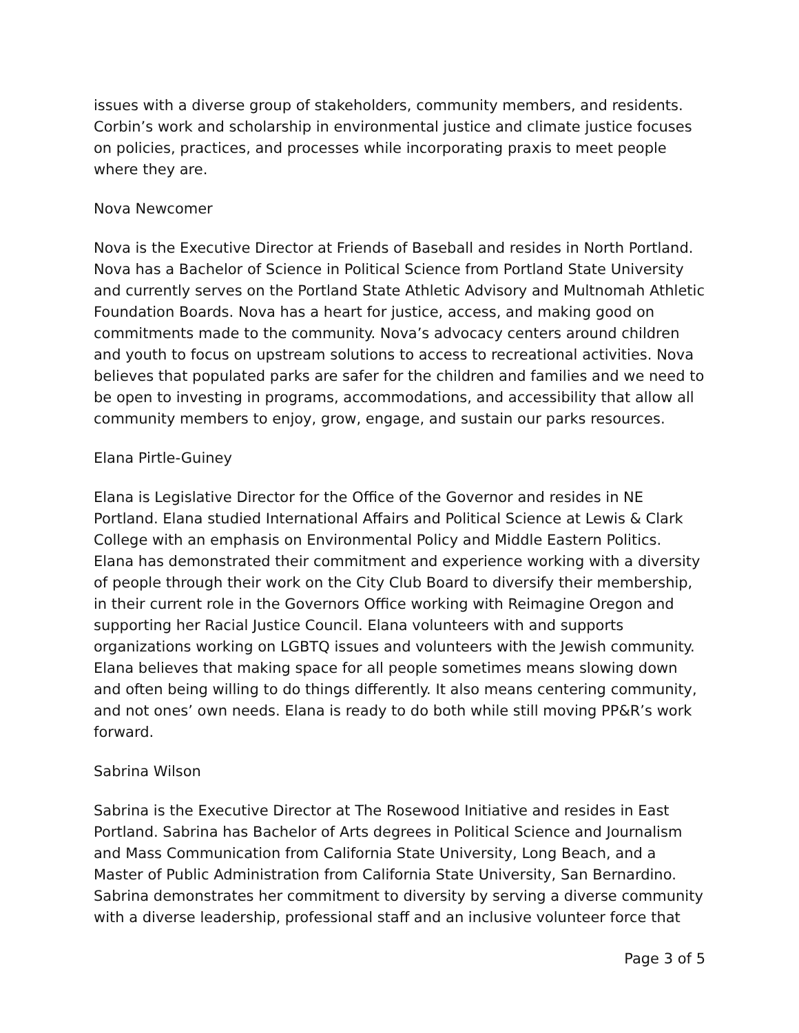issues with a diverse group of stakeholders, community members, and residents. Corbin’s work and scholarship in environmental justice and climate justice focuses on policies, practices, and processes while incorporating praxis to meet people where they are.
Nova Newcomer
Nova is the Executive Director at Friends of Baseball and resides in North Portland. Nova has a Bachelor of Science in Political Science from Portland State University and currently serves on the Portland State Athletic Advisory and Multnomah Athletic Foundation Boards. Nova has a heart for justice, access, and making good on commitments made to the community. Nova’s advocacy centers around children and youth to focus on upstream solutions to access to recreational activities. Nova believes that populated parks are safer for the children and families and we need to be open to investing in programs, accommodations, and accessibility that allow all community members to enjoy, grow, engage, and sustain our parks resources.
Elana Pirtle-Guiney
Elana is Legislative Director for the Office of the Governor and resides in NE Portland. Elana studied International Affairs and Political Science at Lewis & Clark College with an emphasis on Environmental Policy and Middle Eastern Politics. Elana has demonstrated their commitment and experience working with a diversity of people through their work on the City Club Board to diversify their membership, in their current role in the Governors Office working with Reimagine Oregon and supporting her Racial Justice Council. Elana volunteers with and supports organizations working on LGBTQ issues and volunteers with the Jewish community. Elana believes that making space for all people sometimes means slowing down and often being willing to do things differently. It also means centering community, and not ones’ own needs. Elana is ready to do both while still moving PP&R’s work forward.
Sabrina Wilson
Sabrina is the Executive Director at The Rosewood Initiative and resides in East Portland. Sabrina has Bachelor of Arts degrees in Political Science and Journalism and Mass Communication from California State University, Long Beach, and a Master of Public Administration from California State University, San Bernardino. Sabrina demonstrates her commitment to diversity by serving a diverse community with a diverse leadership, professional staff and an inclusive volunteer force that
Page 3 of 5